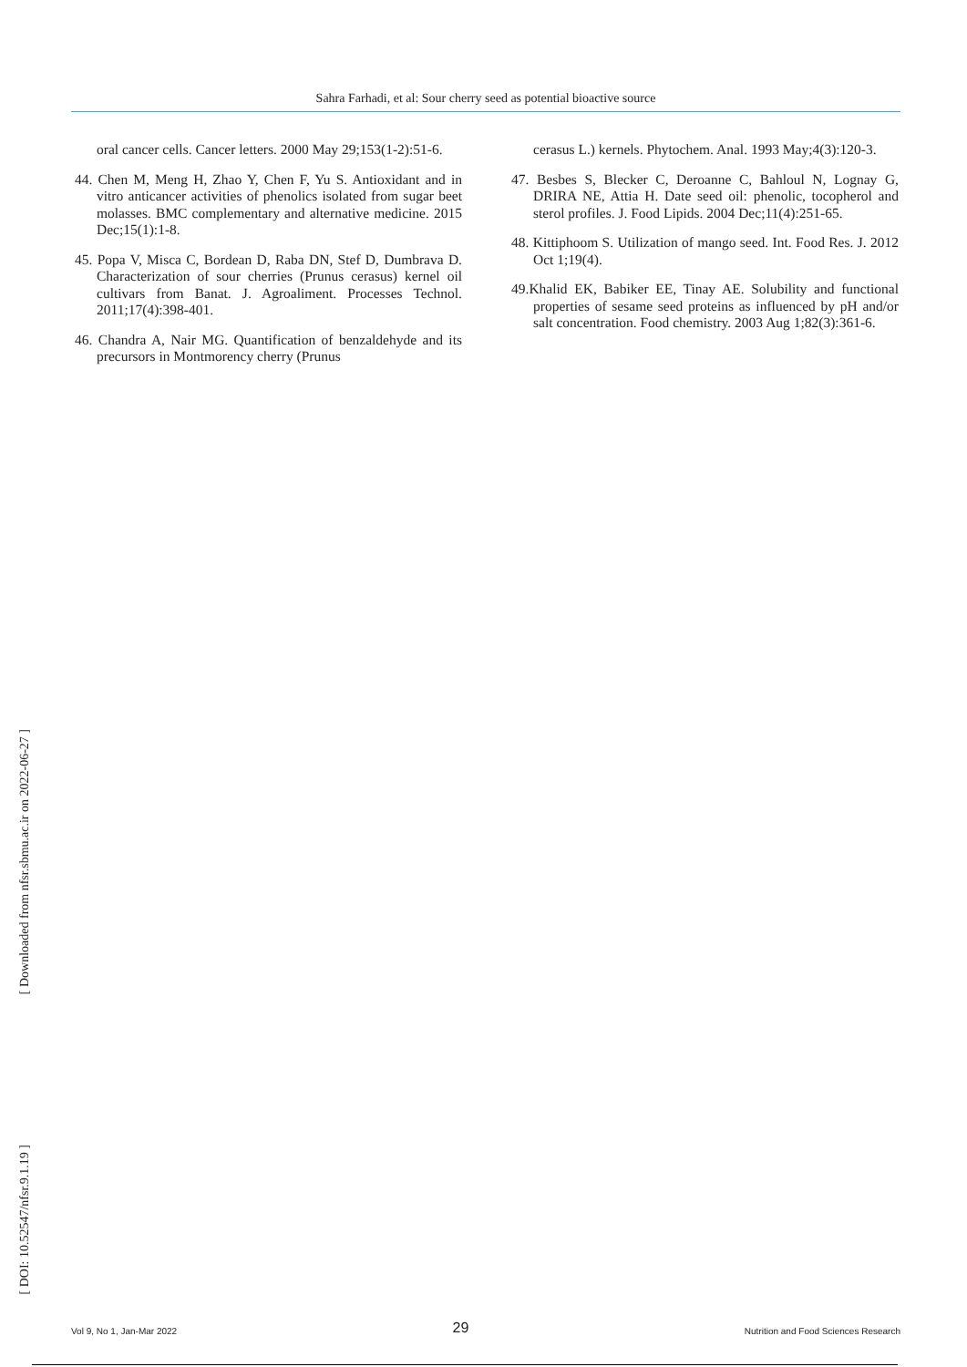Sahra Farhadi, et al: Sour cherry seed as potential bioactive source
[ Downloaded from nfsr.sbmu.ac.ir on 2022-06-27 ]
[ DOI: 10.52547/nfsr.9.1.19 ]
oral cancer cells. Cancer letters. 2000 May 29;153(1-2):51-6.
44. Chen M, Meng H, Zhao Y, Chen F, Yu S. Antioxidant and in vitro anticancer activities of phenolics isolated from sugar beet molasses. BMC complementary and alternative medicine. 2015 Dec;15(1):1-8.
45. Popa V, Misca C, Bordean D, Raba DN, Stef D, Dumbrava D. Characterization of sour cherries (Prunus cerasus) kernel oil cultivars from Banat. J. Agroaliment. Processes Technol. 2011;17(4):398-401.
46. Chandra A, Nair MG. Quantification of benzaldehyde and its precursors in Montmorency cherry (Prunus
cerasus L.) kernels. Phytochem. Anal. 1993 May;4(3):120-3.
47. Besbes S, Blecker C, Deroanne C, Bahloul N, Lognay G, DRIRA NE, Attia H. Date seed oil: phenolic, tocopherol and sterol profiles. J. Food Lipids. 2004 Dec;11(4):251-65.
48. Kittiphoom S. Utilization of mango seed. Int. Food Res. J. 2012 Oct 1;19(4).
49.Khalid EK, Babiker EE, Tinay AE. Solubility and functional properties of sesame seed proteins as influenced by pH and/or salt concentration. Food chemistry. 2003 Aug 1;82(3):361-6.
Vol 9, No 1, Jan-Mar 2022 29 Nutrition and Food Sciences Research